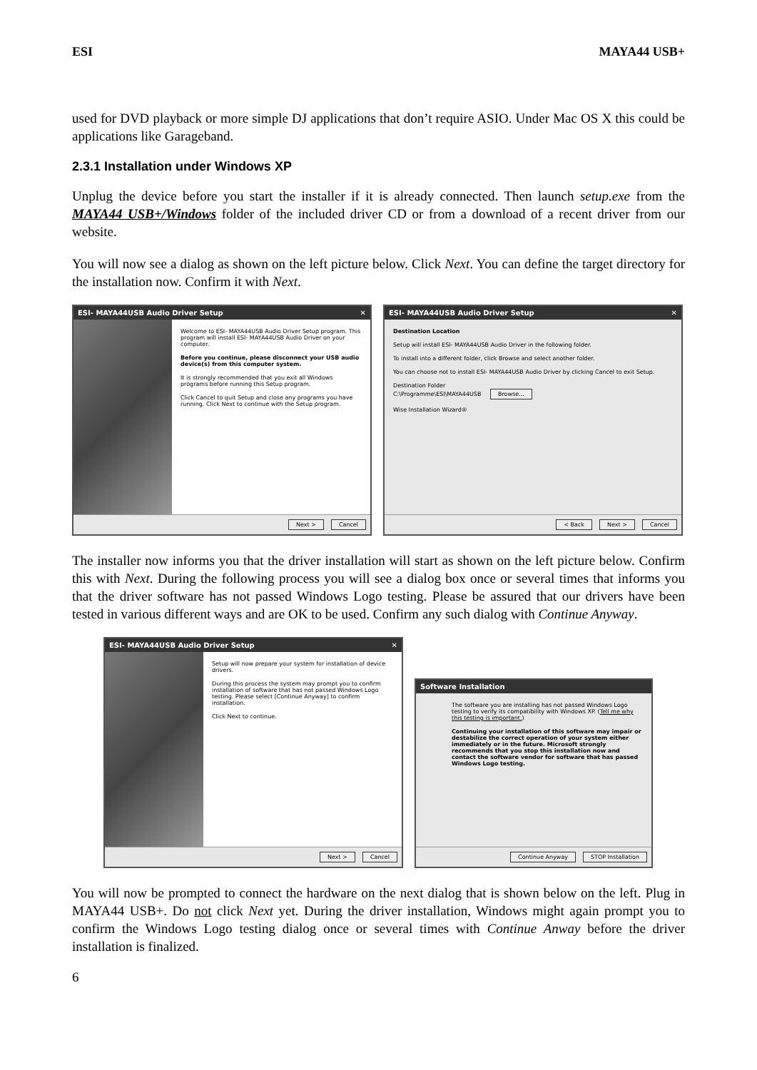ESI MAYA44 USB+
used for DVD playback or more simple DJ applications that don’t require ASIO. Under Mac OS X this could be applications like Garageband.
2.3.1 Installation under Windows XP
Unplug the device before you start the installer if it is already connected. Then launch setup.exe from the MAYA44 USB+/Windows folder of the included driver CD or from a download of a recent driver from our website.
You will now see a dialog as shown on the left picture below. Click Next. You can define the target directory for the installation now. Confirm it with Next.
ESI- MAYA44USB Audio Driver Setup ✕
Welcome to ESI- MAYA44USB Audio Driver Setup program. This program will install ESI- MAYA44USB Audio Driver on your computer.
Before you continue, please disconnect your USB audio device(s) from this computer system.
It is strongly recommended that you exit all Windows programs before running this Setup program.
Click Cancel to quit Setup and close any programs you have running. Click Next to continue with the Setup program.
Next > Cancel
ESI- MAYA44USB Audio Driver Setup ✕
Destination Location
Setup will install ESI- MAYA44USB Audio Driver in the following folder.
To install into a different folder, click Browse and select another folder.
You can choose not to install ESI- MAYA44USB Audio Driver by clicking Cancel to exit Setup.
Destination Folder
C:\Programme\ESI\MAYA44USB Browse...
Wise Installation Wizard®
< Back Next > Cancel
The installer now informs you that the driver installation will start as shown on the left picture below. Confirm this with Next. During the following process you will see a dialog box once or several times that informs you that the driver software has not passed Windows Logo testing. Please be assured that our drivers have been tested in various different ways and are OK to be used. Confirm any such dialog with Continue Anyway.
ESI- MAYA44USB Audio Driver Setup ✕
Setup will now prepare your system for installation of device drivers.
During this process the system may prompt you to confirm installation of software that has not passed Windows Logo testing. Please select [Continue Anyway] to confirm installation.
Click Next to continue.
Next > Cancel
Software Installation
The software you are installing has not passed Windows Logo testing to verify its compatibility with Windows XP. (Tell me why this testing is important.)
Continuing your installation of this software may impair or destabilize the correct operation of your system either immediately or in the future. Microsoft strongly recommends that you stop this installation now and contact the software vendor for software that has passed Windows Logo testing.
Continue Anyway STOP Installation
You will now be prompted to connect the hardware on the next dialog that is shown below on the left. Plug in MAYA44 USB+. Do not click Next yet. During the driver installation, Windows might again prompt you to confirm the Windows Logo testing dialog once or several times with Continue Anway before the driver installation is finalized.
6